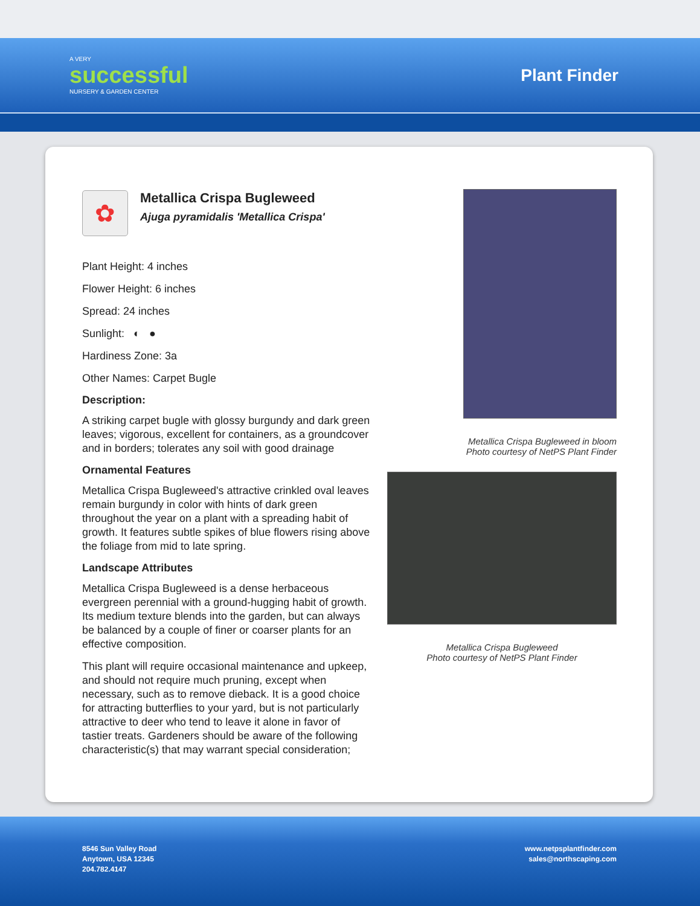A VERY
successful
NURSERY & GARDEN CENTER
Plant Finder
✿
Metallica Crispa Bugleweed
Ajuga pyramidalis 'Metallica Crispa'
Plant Height: 4 inches
Flower Height: 6 inches
Spread: 24 inches
Sunlight: ◐ ●
Hardiness Zone: 3a
Other Names: Carpet Bugle
Description:
A striking carpet bugle with glossy burgundy and dark green leaves; vigorous, excellent for containers, as a groundcover and in borders; tolerates any soil with good drainage
Ornamental Features
Metallica Crispa Bugleweed's attractive crinkled oval leaves remain burgundy in color with hints of dark green throughout the year on a plant with a spreading habit of growth. It features subtle spikes of blue flowers rising above the foliage from mid to late spring.
Landscape Attributes
Metallica Crispa Bugleweed is a dense herbaceous evergreen perennial with a ground-hugging habit of growth. Its medium texture blends into the garden, but can always be balanced by a couple of finer or coarser plants for an effective composition.
This plant will require occasional maintenance and upkeep, and should not require much pruning, except when necessary, such as to remove dieback. It is a good choice for attracting butterflies to your yard, but is not particularly attractive to deer who tend to leave it alone in favor of tastier treats. Gardeners should be aware of the following characteristic(s) that may warrant special consideration;
Metallica Crispa Bugleweed in bloom
Photo courtesy of NetPS Plant Finder
Metallica Crispa Bugleweed
Photo courtesy of NetPS Plant Finder
8546 Sun Valley Road
Anytown, USA 12345
204.782.4147
www.netpsplantfinder.com
sales@northscaping.com